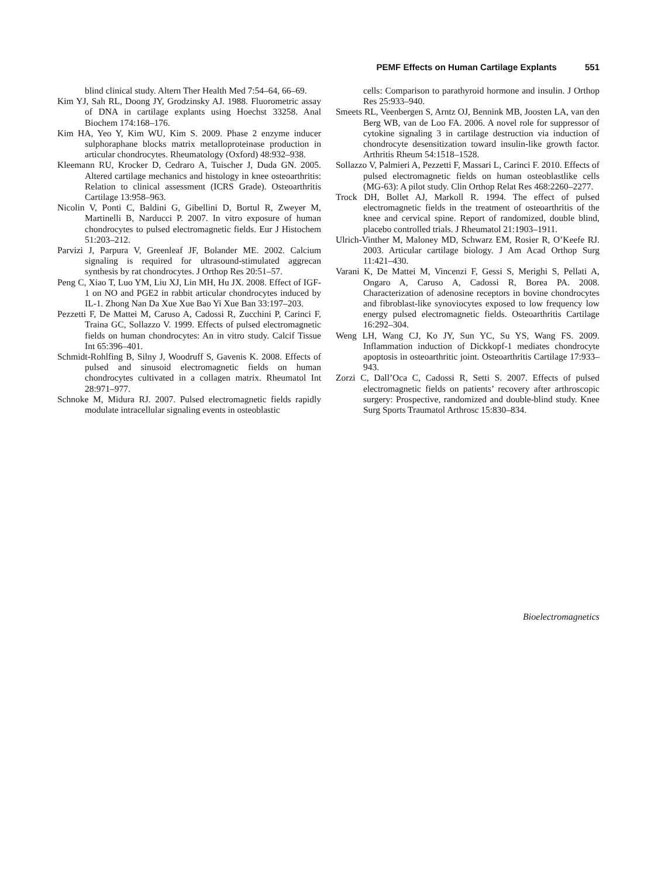PEMF Effects on Human Cartilage Explants 551
blind clinical study. Altern Ther Health Med 7:54–64, 66–69.
Kim YJ, Sah RL, Doong JY, Grodzinsky AJ. 1988. Fluorometric assay of DNA in cartilage explants using Hoechst 33258. Anal Biochem 174:168–176.
Kim HA, Yeo Y, Kim WU, Kim S. 2009. Phase 2 enzyme inducer sulphoraphane blocks matrix metalloproteinase production in articular chondrocytes. Rheumatology (Oxford) 48:932–938.
Kleemann RU, Krocker D, Cedraro A, Tuischer J, Duda GN. 2005. Altered cartilage mechanics and histology in knee osteoarthritis: Relation to clinical assessment (ICRS Grade). Osteoarthritis Cartilage 13:958–963.
Nicolin V, Ponti C, Baldini G, Gibellini D, Bortul R, Zweyer M, Martinelli B, Narducci P. 2007. In vitro exposure of human chondrocytes to pulsed electromagnetic fields. Eur J Histochem 51:203–212.
Parvizi J, Parpura V, Greenleaf JF, Bolander ME. 2002. Calcium signaling is required for ultrasound-stimulated aggrecan synthesis by rat chondrocytes. J Orthop Res 20:51–57.
Peng C, Xiao T, Luo YM, Liu XJ, Lin MH, Hu JX. 2008. Effect of IGF-1 on NO and PGE2 in rabbit articular chondrocytes induced by IL-1. Zhong Nan Da Xue Xue Bao Yi Xue Ban 33:197–203.
Pezzetti F, De Mattei M, Caruso A, Cadossi R, Zucchini P, Carinci F, Traina GC, Sollazzo V. 1999. Effects of pulsed electromagnetic fields on human chondrocytes: An in vitro study. Calcif Tissue Int 65:396–401.
Schmidt-Rohlfing B, Silny J, Woodruff S, Gavenis K. 2008. Effects of pulsed and sinusoid electromagnetic fields on human chondrocytes cultivated in a collagen matrix. Rheumatol Int 28:971–977.
Schnoke M, Midura RJ. 2007. Pulsed electromagnetic fields rapidly modulate intracellular signaling events in osteoblastic
cells: Comparison to parathyroid hormone and insulin. J Orthop Res 25:933–940.
Smeets RL, Veenbergen S, Arntz OJ, Bennink MB, Joosten LA, van den Berg WB, van de Loo FA. 2006. A novel role for suppressor of cytokine signaling 3 in cartilage destruction via induction of chondrocyte desensitization toward insulin-like growth factor. Arthritis Rheum 54:1518–1528.
Sollazzo V, Palmieri A, Pezzetti F, Massari L, Carinci F. 2010. Effects of pulsed electromagnetic fields on human osteoblastlike cells (MG-63): A pilot study. Clin Orthop Relat Res 468:2260–2277.
Trock DH, Bollet AJ, Markoll R. 1994. The effect of pulsed electromagnetic fields in the treatment of osteoarthritis of the knee and cervical spine. Report of randomized, double blind, placebo controlled trials. J Rheumatol 21:1903–1911.
Ulrich-Vinther M, Maloney MD, Schwarz EM, Rosier R, O’Keefe RJ. 2003. Articular cartilage biology. J Am Acad Orthop Surg 11:421–430.
Varani K, De Mattei M, Vincenzi F, Gessi S, Merighi S, Pellati A, Ongaro A, Caruso A, Cadossi R, Borea PA. 2008. Characterization of adenosine receptors in bovine chondrocytes and fibroblast-like synoviocytes exposed to low frequency low energy pulsed electromagnetic fields. Osteoarthritis Cartilage 16:292–304.
Weng LH, Wang CJ, Ko JY, Sun YC, Su YS, Wang FS. 2009. Inflammation induction of Dickkopf-1 mediates chondrocyte apoptosis in osteoarthritic joint. Osteoarthritis Cartilage 17:933–943.
Zorzi C, Dall’Oca C, Cadossi R, Setti S. 2007. Effects of pulsed electromagnetic fields on patients’ recovery after arthroscopic surgery: Prospective, randomized and double-blind study. Knee Surg Sports Traumatol Arthrosc 15:830–834.
Bioelectromagnetics